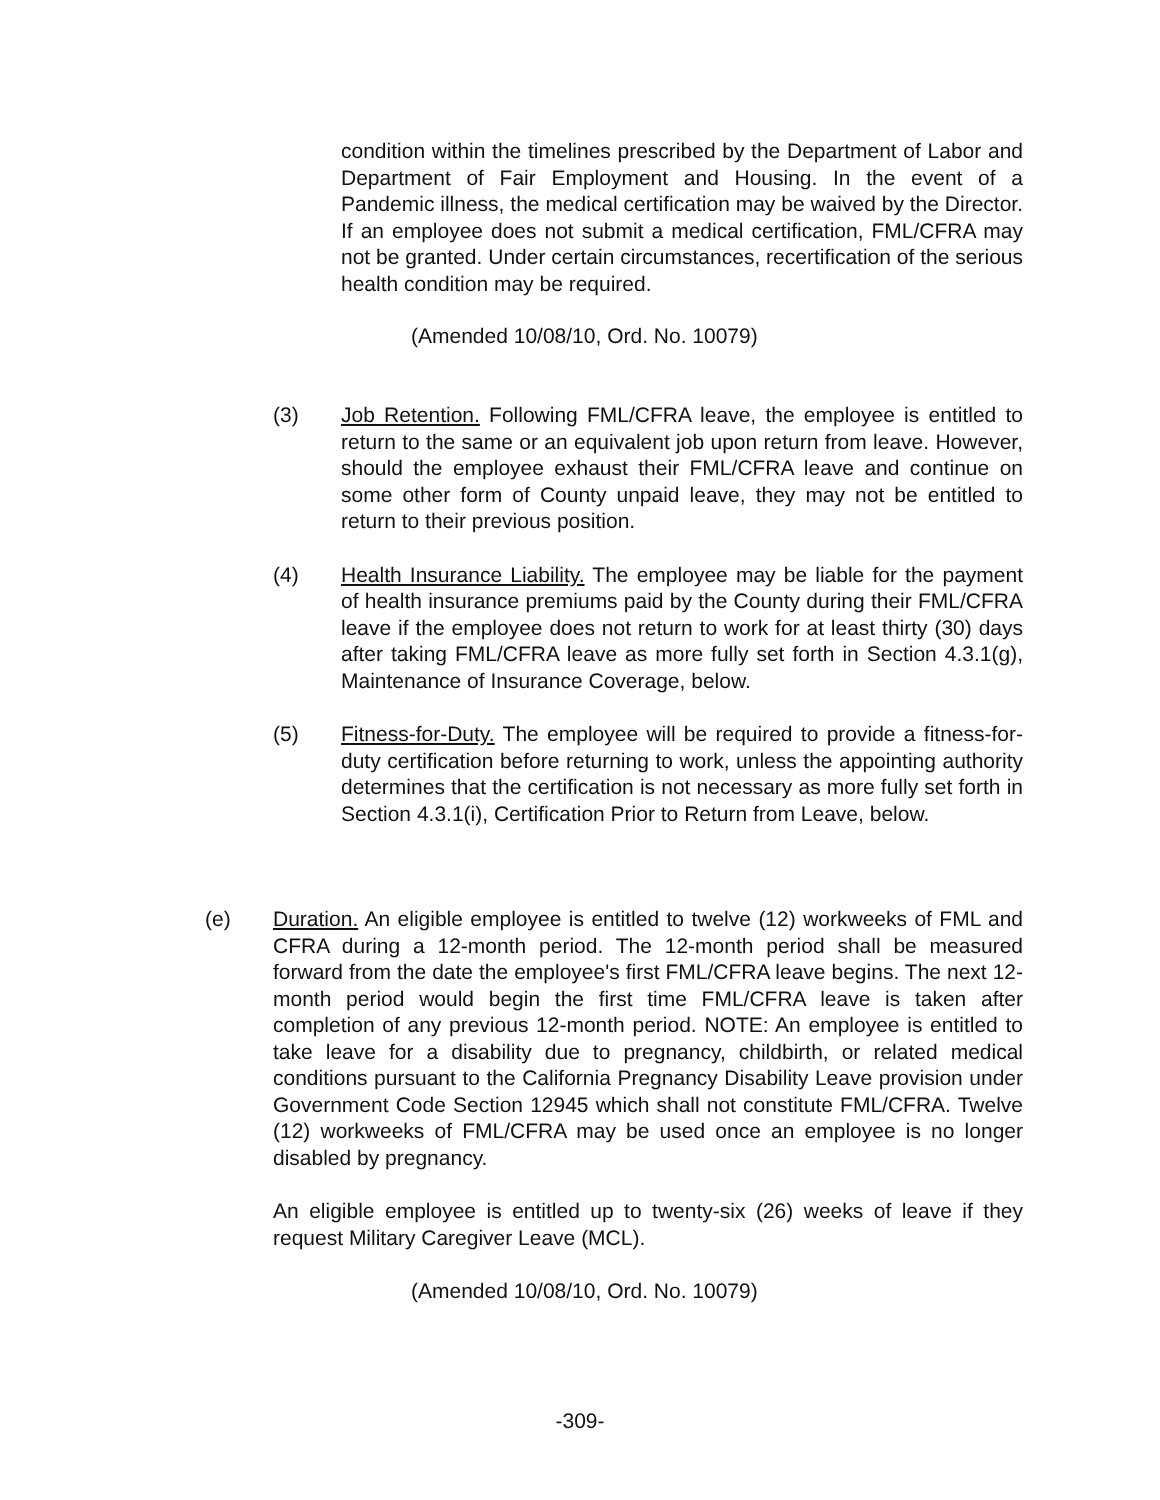condition within the timelines prescribed by the Department of Labor and Department of Fair Employment and Housing. In the event of a Pandemic illness, the medical certification may be waived by the Director. If an employee does not submit a medical certification, FML/CFRA may not be granted. Under certain circumstances, recertification of the serious health condition may be required.
(Amended 10/08/10, Ord. No. 10079)
(3) Job Retention. Following FML/CFRA leave, the employee is entitled to return to the same or an equivalent job upon return from leave. However, should the employee exhaust their FML/CFRA leave and continue on some other form of County unpaid leave, they may not be entitled to return to their previous position.
(4) Health Insurance Liability. The employee may be liable for the payment of health insurance premiums paid by the County during their FML/CFRA leave if the employee does not return to work for at least thirty (30) days after taking FML/CFRA leave as more fully set forth in Section 4.3.1(g), Maintenance of Insurance Coverage, below.
(5) Fitness-for-Duty. The employee will be required to provide a fitness-for-duty certification before returning to work, unless the appointing authority determines that the certification is not necessary as more fully set forth in Section 4.3.1(i), Certification Prior to Return from Leave, below.
(e) Duration. An eligible employee is entitled to twelve (12) workweeks of FML and CFRA during a 12-month period. The 12-month period shall be measured forward from the date the employee's first FML/CFRA leave begins. The next 12-month period would begin the first time FML/CFRA leave is taken after completion of any previous 12-month period. NOTE: An employee is entitled to take leave for a disability due to pregnancy, childbirth, or related medical conditions pursuant to the California Pregnancy Disability Leave provision under Government Code Section 12945 which shall not constitute FML/CFRA. Twelve (12) workweeks of FML/CFRA may be used once an employee is no longer disabled by pregnancy.
An eligible employee is entitled up to twenty-six (26) weeks of leave if they request Military Caregiver Leave (MCL).
(Amended 10/08/10, Ord. No. 10079)
-309-